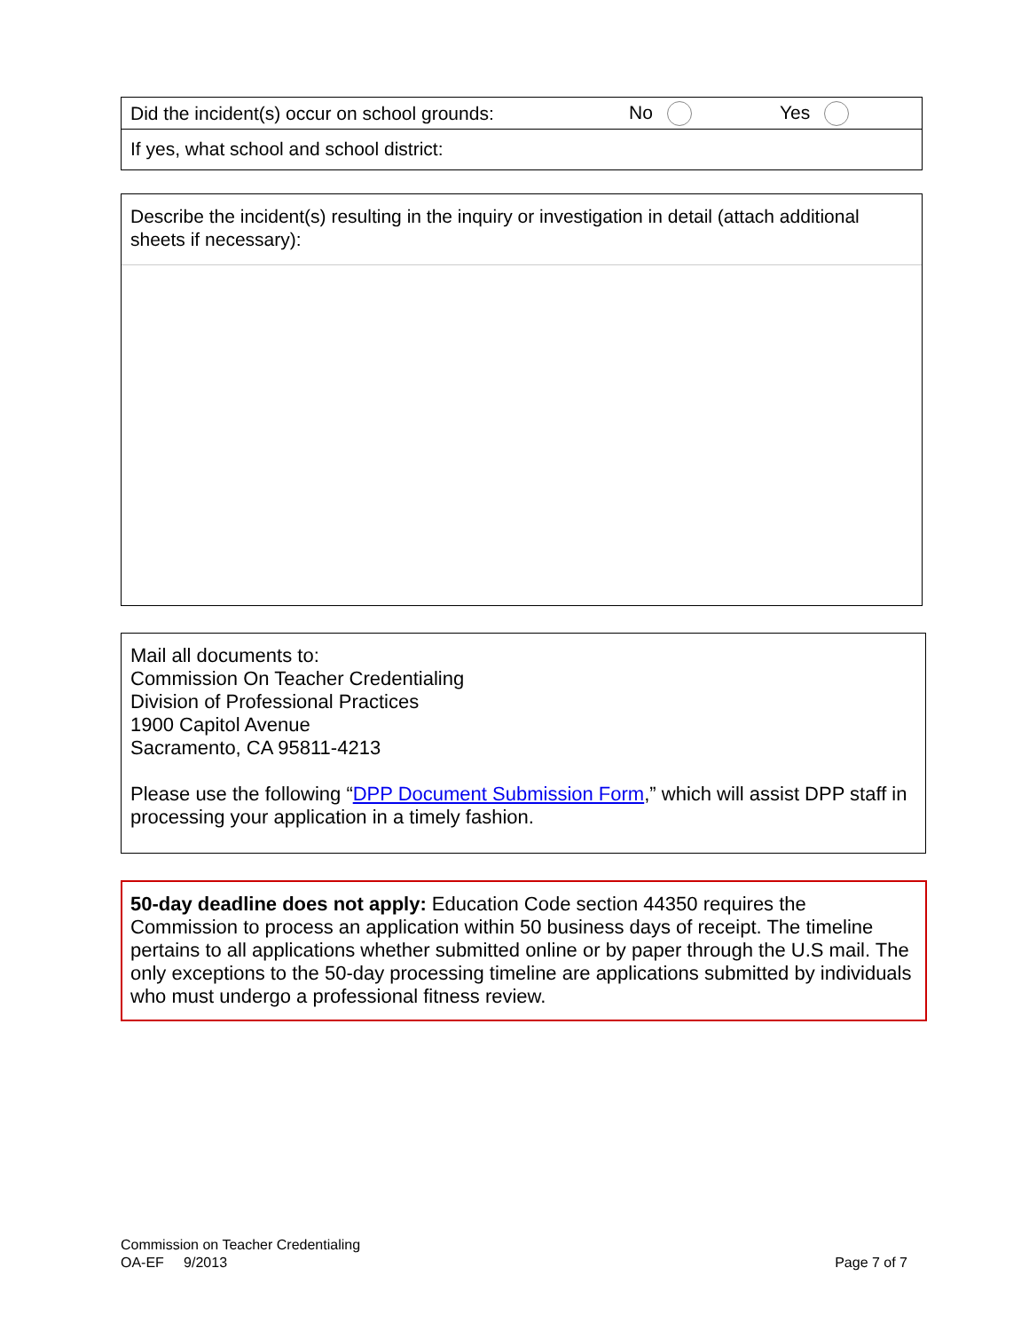Did the incident(s) occur on school grounds: No Yes
If yes, what school and school district:
Describe the incident(s) resulting in the inquiry or investigation in detail (attach additional sheets if necessary):
Mail all documents to:
Commission On Teacher Credentialing
Division of Professional Practices
1900 Capitol Avenue
Sacramento, CA 95811-4213
Please use the following “DPP Document Submission Form,” which will assist DPP staff in processing your application in a timely fashion.
50-day deadline does not apply: Education Code section 44350 requires the Commission to process an application within 50 business days of receipt. The timeline pertains to all applications whether submitted online or by paper through the U.S mail. The only exceptions to the 50-day processing timeline are applications submitted by individuals who must undergo a professional fitness review.
Commission on Teacher Credentialing
OA-EF 9/2013
Page 7 of 7